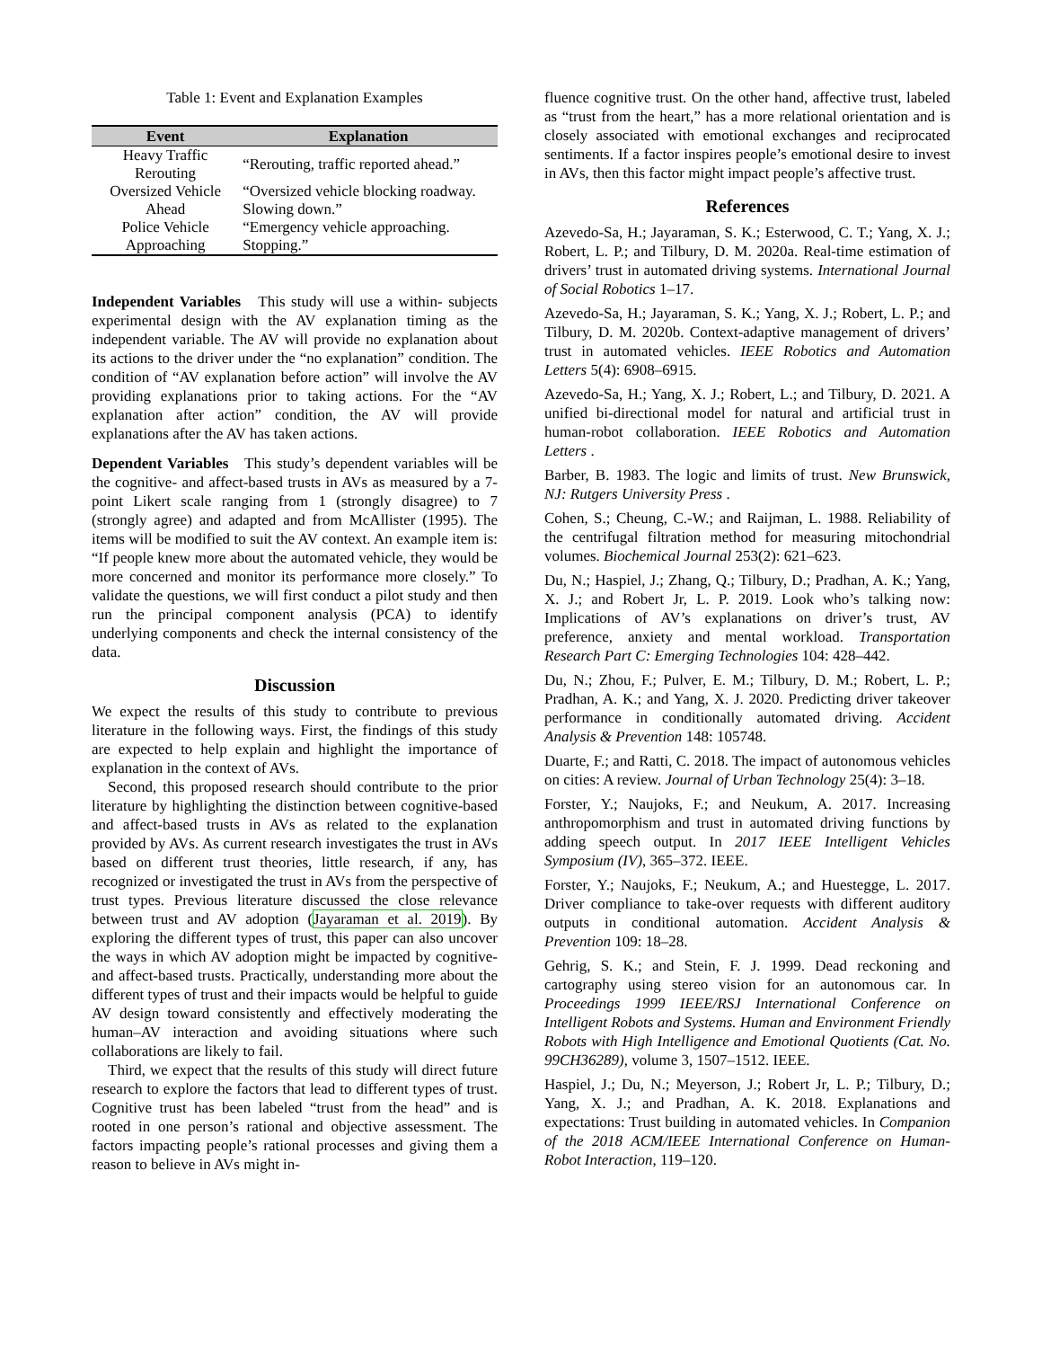Table 1: Event and Explanation Examples
| Event | Explanation |
| --- | --- |
| Heavy Traffic Rerouting | “Rerouting, traffic reported ahead.” |
| Oversized Vehicle Ahead | “Oversized vehicle blocking roadway. Slowing down.” |
| Police Vehicle Approaching | “Emergency vehicle approaching. Stopping.” |
Independent Variables This study will use a within- subjects experimental design with the AV explanation timing as the independent variable. The AV will provide no explanation about its actions to the driver under the “no explanation” condition. The condition of “AV explanation before action” will involve the AV providing explanations prior to taking actions. For the “AV explanation after action” condition, the AV will provide explanations after the AV has taken actions.
Dependent Variables This study’s dependent variables will be the cognitive- and affect-based trusts in AVs as measured by a 7-point Likert scale ranging from 1 (strongly disagree) to 7 (strongly agree) and adapted and from McAllister (1995). The items will be modified to suit the AV context. An example item is: “If people knew more about the automated vehicle, they would be more concerned and monitor its performance more closely.” To validate the questions, we will first conduct a pilot study and then run the principal component analysis (PCA) to identify underlying components and check the internal consistency of the data.
Discussion
We expect the results of this study to contribute to previous literature in the following ways. First, the findings of this study are expected to help explain and highlight the importance of explanation in the context of AVs.
Second, this proposed research should contribute to the prior literature by highlighting the distinction between cognitive-based and affect-based trusts in AVs as related to the explanation provided by AVs. As current research investigates the trust in AVs based on different trust theories, little research, if any, has recognized or investigated the trust in AVs from the perspective of trust types. Previous literature discussed the close relevance between trust and AV adoption (Jayaraman et al. 2019). By exploring the different types of trust, this paper can also uncover the ways in which AV adoption might be impacted by cognitive- and affect-based trusts. Practically, understanding more about the different types of trust and their impacts would be helpful to guide AV design toward consistently and effectively moderating the human–AV interaction and avoiding situations where such collaborations are likely to fail.
Third, we expect that the results of this study will direct future research to explore the factors that lead to different types of trust. Cognitive trust has been labeled “trust from the head” and is rooted in one person’s rational and objective assessment. The factors impacting people’s rational processes and giving them a reason to believe in AVs might in-
fluence cognitive trust. On the other hand, affective trust, labeled as “trust from the heart,” has a more relational orientation and is closely associated with emotional exchanges and reciprocated sentiments. If a factor inspires people’s emotional desire to invest in AVs, then this factor might impact people’s affective trust.
References
Azevedo-Sa, H.; Jayaraman, S. K.; Esterwood, C. T.; Yang, X. J.; Robert, L. P.; and Tilbury, D. M. 2020a. Real-time estimation of drivers’ trust in automated driving systems. International Journal of Social Robotics 1–17.
Azevedo-Sa, H.; Jayaraman, S. K.; Yang, X. J.; Robert, L. P.; and Tilbury, D. M. 2020b. Context-adaptive management of drivers’ trust in automated vehicles. IEEE Robotics and Automation Letters 5(4): 6908–6915.
Azevedo-Sa, H.; Yang, X. J.; Robert, L.; and Tilbury, D. 2021. A unified bi-directional model for natural and artificial trust in human-robot collaboration. IEEE Robotics and Automation Letters .
Barber, B. 1983. The logic and limits of trust. New Brunswick, NJ: Rutgers University Press .
Cohen, S.; Cheung, C.-W.; and Raijman, L. 1988. Reliability of the centrifugal filtration method for measuring mitochondrial volumes. Biochemical Journal 253(2): 621–623.
Du, N.; Haspiel, J.; Zhang, Q.; Tilbury, D.; Pradhan, A. K.; Yang, X. J.; and Robert Jr, L. P. 2019. Look who’s talking now: Implications of AV’s explanations on driver’s trust, AV preference, anxiety and mental workload. Transportation Research Part C: Emerging Technologies 104: 428–442.
Du, N.; Zhou, F.; Pulver, E. M.; Tilbury, D. M.; Robert, L. P.; Pradhan, A. K.; and Yang, X. J. 2020. Predicting driver takeover performance in conditionally automated driving. Accident Analysis & Prevention 148: 105748.
Duarte, F.; and Ratti, C. 2018. The impact of autonomous vehicles on cities: A review. Journal of Urban Technology 25(4): 3–18.
Forster, Y.; Naujoks, F.; and Neukum, A. 2017. Increasing anthropomorphism and trust in automated driving functions by adding speech output. In 2017 IEEE Intelligent Vehicles Symposium (IV), 365–372. IEEE.
Forster, Y.; Naujoks, F.; Neukum, A.; and Huestegge, L. 2017. Driver compliance to take-over requests with different auditory outputs in conditional automation. Accident Analysis & Prevention 109: 18–28.
Gehrig, S. K.; and Stein, F. J. 1999. Dead reckoning and cartography using stereo vision for an autonomous car. In Proceedings 1999 IEEE/RSJ International Conference on Intelligent Robots and Systems. Human and Environment Friendly Robots with High Intelligence and Emotional Quotients (Cat. No. 99CH36289), volume 3, 1507–1512. IEEE.
Haspiel, J.; Du, N.; Meyerson, J.; Robert Jr, L. P.; Tilbury, D.; Yang, X. J.; and Pradhan, A. K. 2018. Explanations and expectations: Trust building in automated vehicles. In Companion of the 2018 ACM/IEEE International Conference on Human-Robot Interaction, 119–120.